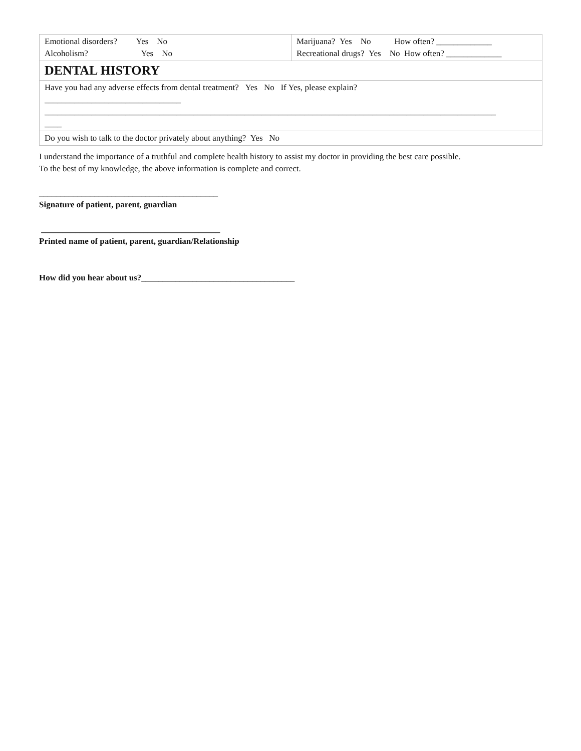| Emotional disorders? Yes No Alcoholism? Yes No | Marijuana? Yes No How often? _____________ Recreational drugs? Yes No How often? _____________ |
| DENTAL HISTORY | |
| Have you had any adverse effects from dental treatment? Yes No If Yes, please explain? ________________________________ __________________________________________________________________________________________________________ ____ | |
| Do you wish to talk to the doctor privately about anything? Yes No | |
I understand the importance of a truthful and complete health history to assist my doctor in providing the best care possible.
To the best of my knowledge, the above information is complete and correct.
__________________________________________
Signature of patient, parent, guardian
__________________________________________
Printed name of patient, parent, guardian/Relationship
How did you hear about us?____________________________________